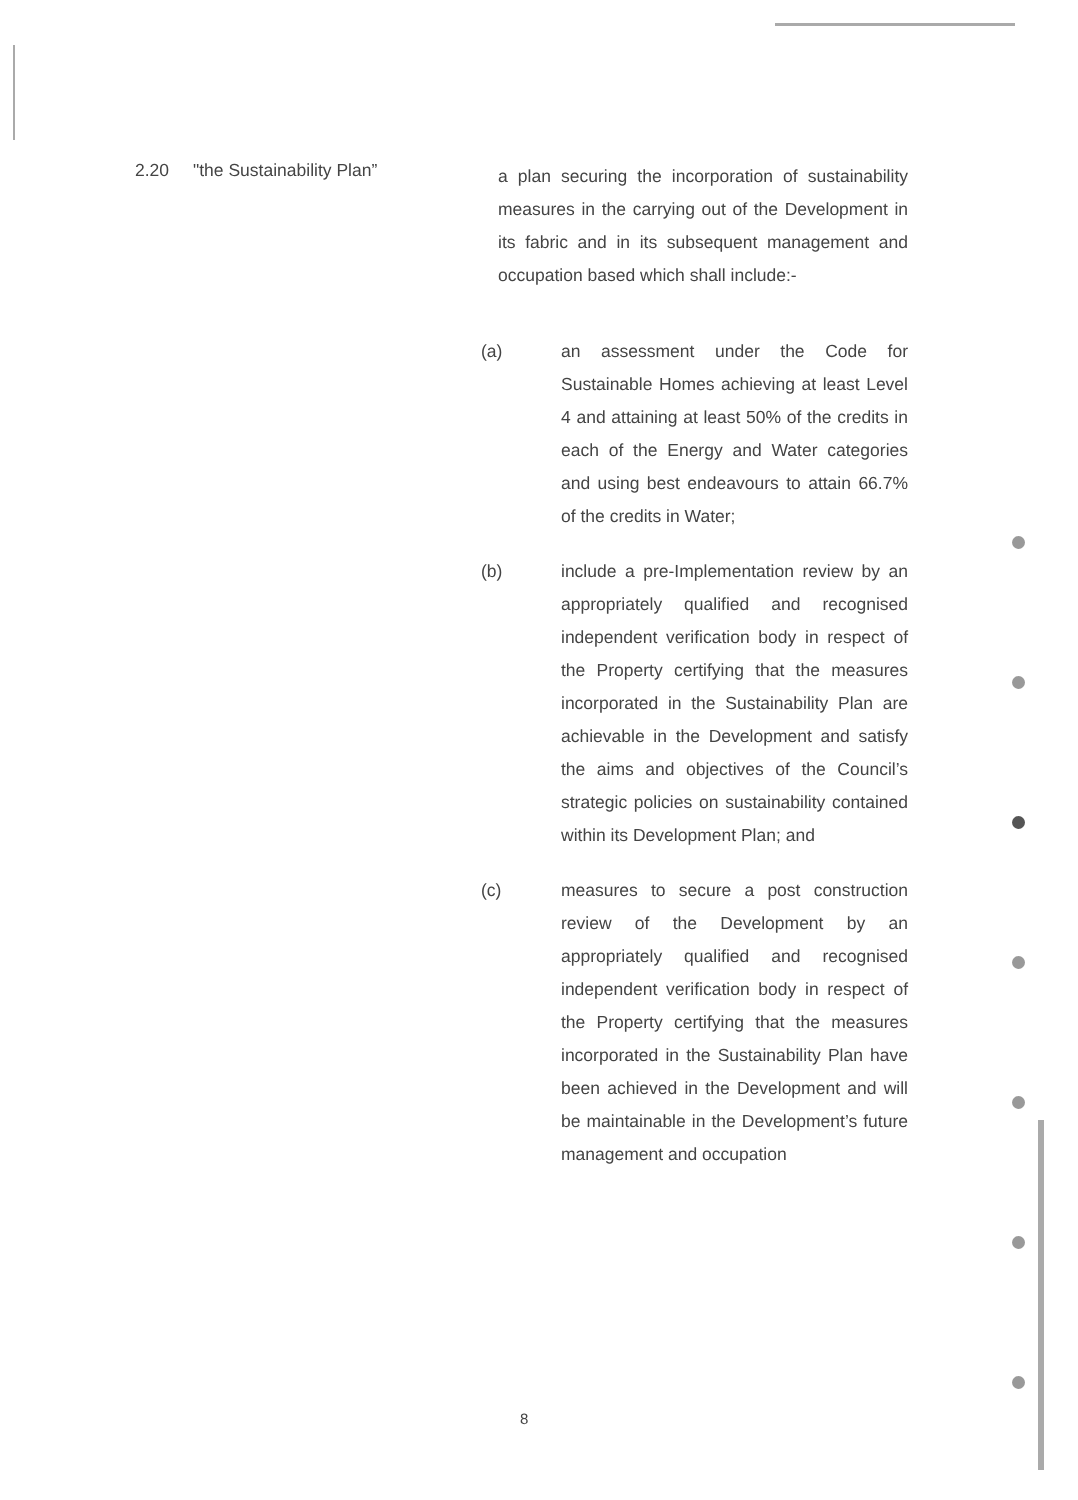2.20 "the Sustainability Plan”
a plan securing the incorporation of sustainability measures in the carrying out of the Development in its fabric and in its subsequent management and occupation based which shall include:-
(a)
an assessment under the Code for Sustainable Homes achieving at least Level 4 and attaining at least 50% of the credits in each of the Energy and Water categories and using best endeavours to attain 66.7% of the credits in Water;
(b)
include a pre-Implementation review by an appropriately qualified and recognised independent verification body in respect of the Property certifying that the measures incorporated in the Sustainability Plan are achievable in the Development and satisfy the aims and objectives of the Council’s strategic policies on sustainability contained within its Development Plan; and
(c)
measures to secure a post construction review of the Development by an appropriately qualified and recognised independent verification body in respect of the Property certifying that the measures incorporated in the Sustainability Plan have been achieved in the Development and will be maintainable in the Development’s future management and occupation
8